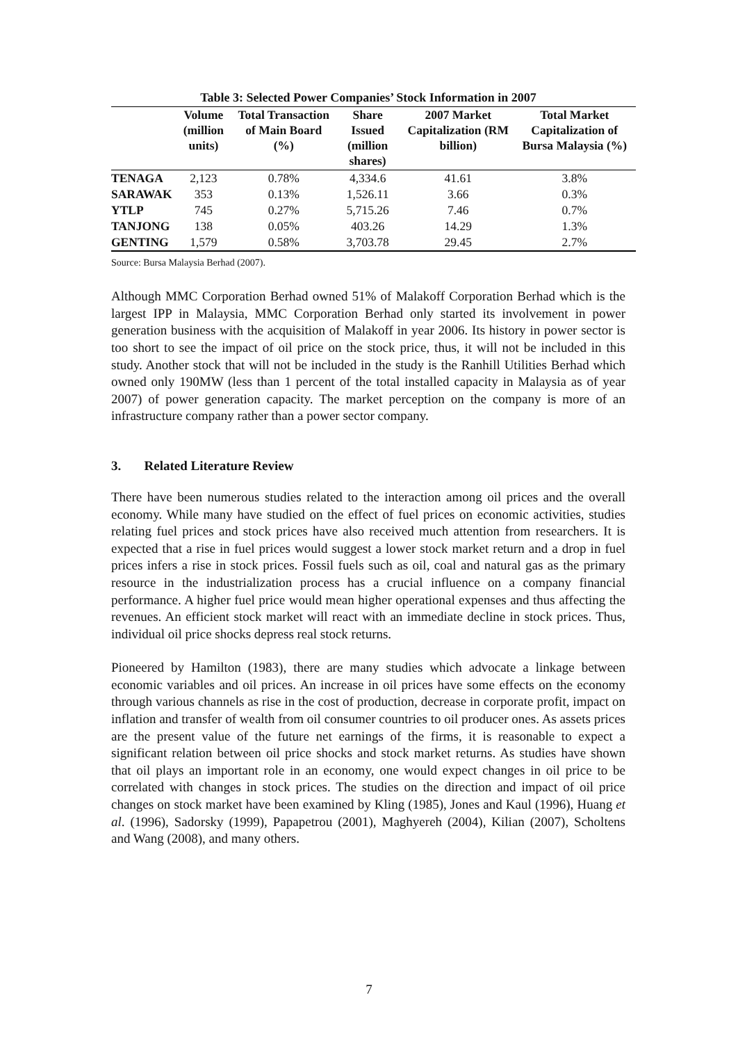Table 3: Selected Power Companies’ Stock Information in 2007
| | Volume (million units) | Total Transaction of Main Board (%) | Share Issued (million shares) | 2007 Market Capitalization (RM billion) | Total Market Capitalization of Bursa Malaysia (%) |
| --- | --- | --- | --- | --- | --- |
| TENAGA | 2,123 | 0.78% | 4,334.6 | 41.61 | 3.8% |
| SARAWAK | 353 | 0.13% | 1,526.11 | 3.66 | 0.3% |
| YTLP | 745 | 0.27% | 5,715.26 | 7.46 | 0.7% |
| TANJONG | 138 | 0.05% | 403.26 | 14.29 | 1.3% |
| GENTING | 1,579 | 0.58% | 3,703.78 | 29.45 | 2.7% |
Source: Bursa Malaysia Berhad (2007).
Although MMC Corporation Berhad owned 51% of Malakoff Corporation Berhad which is the largest IPP in Malaysia, MMC Corporation Berhad only started its involvement in power generation business with the acquisition of Malakoff in year 2006. Its history in power sector is too short to see the impact of oil price on the stock price, thus, it will not be included in this study. Another stock that will not be included in the study is the Ranhill Utilities Berhad which owned only 190MW (less than 1 percent of the total installed capacity in Malaysia as of year 2007) of power generation capacity. The market perception on the company is more of an infrastructure company rather than a power sector company.
3. Related Literature Review
There have been numerous studies related to the interaction among oil prices and the overall economy. While many have studied on the effect of fuel prices on economic activities, studies relating fuel prices and stock prices have also received much attention from researchers. It is expected that a rise in fuel prices would suggest a lower stock market return and a drop in fuel prices infers a rise in stock prices. Fossil fuels such as oil, coal and natural gas as the primary resource in the industrialization process has a crucial influence on a company financial performance. A higher fuel price would mean higher operational expenses and thus affecting the revenues. An efficient stock market will react with an immediate decline in stock prices. Thus, individual oil price shocks depress real stock returns.
Pioneered by Hamilton (1983), there are many studies which advocate a linkage between economic variables and oil prices. An increase in oil prices have some effects on the economy through various channels as rise in the cost of production, decrease in corporate profit, impact on inflation and transfer of wealth from oil consumer countries to oil producer ones. As assets prices are the present value of the future net earnings of the firms, it is reasonable to expect a significant relation between oil price shocks and stock market returns. As studies have shown that oil plays an important role in an economy, one would expect changes in oil price to be correlated with changes in stock prices. The studies on the direction and impact of oil price changes on stock market have been examined by Kling (1985), Jones and Kaul (1996), Huang et al. (1996), Sadorsky (1999), Papapetrou (2001), Maghyereh (2004), Kilian (2007), Scholtens and Wang (2008), and many others.
7